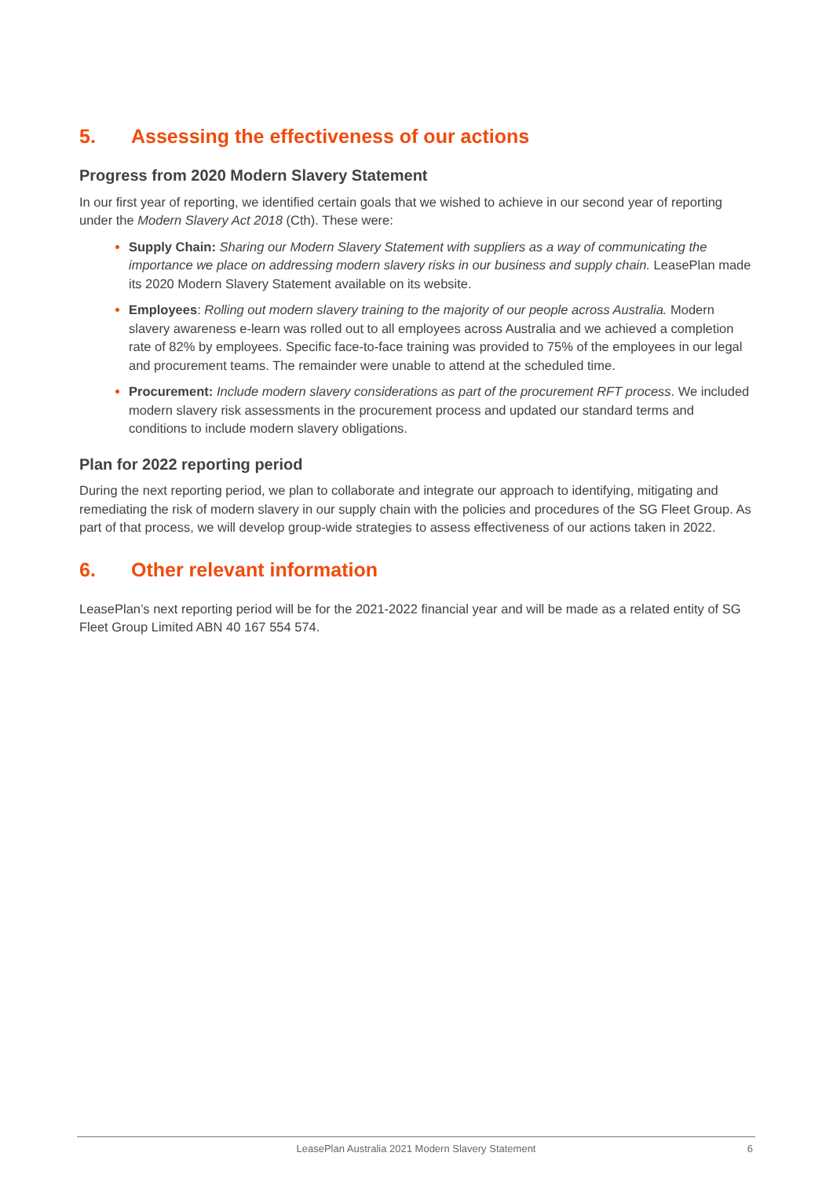5. Assessing the effectiveness of our actions
Progress from 2020 Modern Slavery Statement
In our first year of reporting, we identified certain goals that we wished to achieve in our second year of reporting under the Modern Slavery Act 2018 (Cth). These were:
Supply Chain: Sharing our Modern Slavery Statement with suppliers as a way of communicating the importance we place on addressing modern slavery risks in our business and supply chain. LeasePlan made its 2020 Modern Slavery Statement available on its website.
Employees: Rolling out modern slavery training to the majority of our people across Australia. Modern slavery awareness e-learn was rolled out to all employees across Australia and we achieved a completion rate of 82% by employees. Specific face-to-face training was provided to 75% of the employees in our legal and procurement teams. The remainder were unable to attend at the scheduled time.
Procurement: Include modern slavery considerations as part of the procurement RFT process. We included modern slavery risk assessments in the procurement process and updated our standard terms and conditions to include modern slavery obligations.
Plan for 2022 reporting period
During the next reporting period, we plan to collaborate and integrate our approach to identifying, mitigating and remediating the risk of modern slavery in our supply chain with the policies and procedures of the SG Fleet Group. As part of that process, we will develop group-wide strategies to assess effectiveness of our actions taken in 2022.
6. Other relevant information
LeasePlan’s next reporting period will be for the 2021-2022 financial year and will be made as a related entity of SG Fleet Group Limited ABN 40 167 554 574.
LeasePlan Australia 2021 Modern Slavery Statement
6